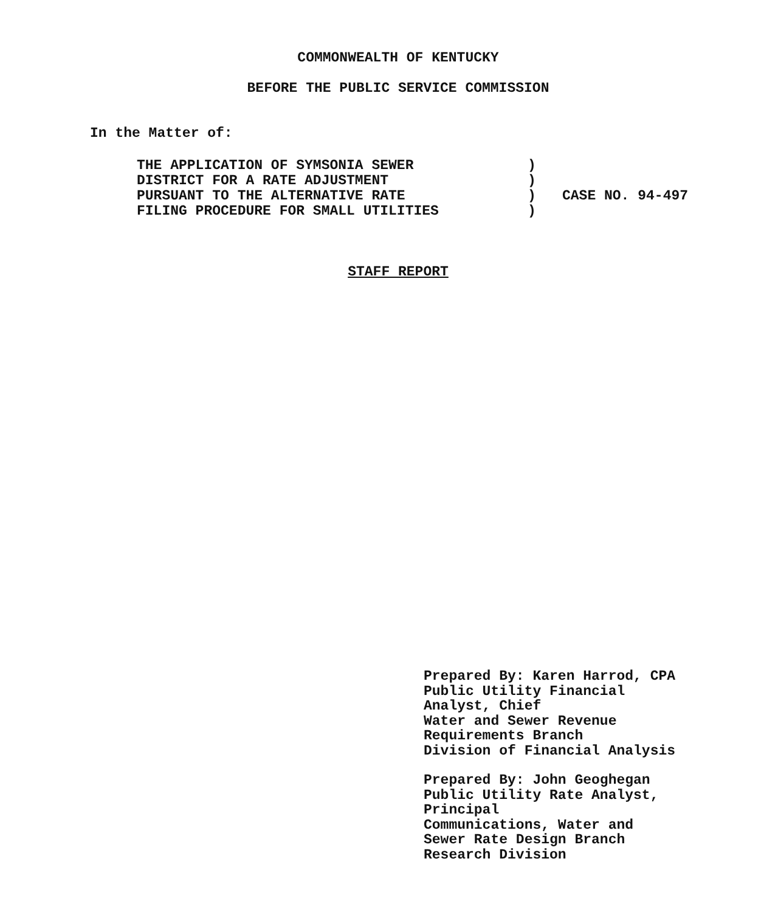COMMONWEALTH OF KENTUCKY
BEFORE THE PUBLIC SERVICE COMMISSION
In the Matter of:
THE APPLICATION OF SYMSONIA SEWER
DISTRICT FOR A RATE ADJUSTMENT
PURSUANT TO THE ALTERNATIVE RATE
FILING PROCEDURE FOR SMALL UTILITIES
)
)
)
)
CASE NO. 94-497
STAFF REPORT
Prepared By: Karen Harrod, CPA
Public Utility Financial
Analyst, Chief
Water and Sewer Revenue
Requirements Branch
Division of Financial Analysis
Prepared By: John Geoghegan
Public Utility Rate Analyst,
Principal
Communications, Water and
Sewer Rate Design Branch
Research Division